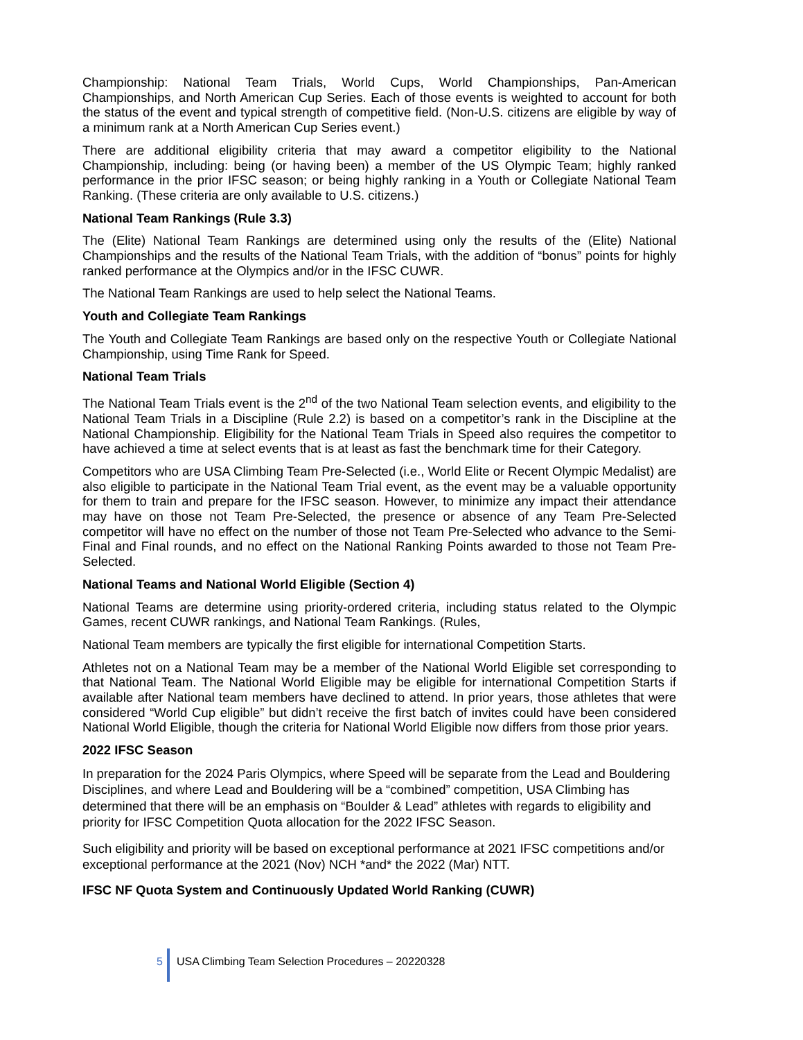Championship: National Team Trials, World Cups, World Championships, Pan-American Championships, and North American Cup Series. Each of those events is weighted to account for both the status of the event and typical strength of competitive field. (Non-U.S. citizens are eligible by way of a minimum rank at a North American Cup Series event.)
There are additional eligibility criteria that may award a competitor eligibility to the National Championship, including: being (or having been) a member of the US Olympic Team; highly ranked performance in the prior IFSC season; or being highly ranking in a Youth or Collegiate National Team Ranking. (These criteria are only available to U.S. citizens.)
National Team Rankings (Rule 3.3)
The (Elite) National Team Rankings are determined using only the results of the (Elite) National Championships and the results of the National Team Trials, with the addition of “bonus” points for highly ranked performance at the Olympics and/or in the IFSC CUWR.
The National Team Rankings are used to help select the National Teams.
Youth and Collegiate Team Rankings
The Youth and Collegiate Team Rankings are based only on the respective Youth or Collegiate National Championship, using Time Rank for Speed.
National Team Trials
The National Team Trials event is the 2<sup>nd</sup> of the two National Team selection events, and eligibility to the National Team Trials in a Discipline (Rule 2.2) is based on a competitor’s rank in the Discipline at the National Championship. Eligibility for the National Team Trials in Speed also requires the competitor to have achieved a time at select events that is at least as fast the benchmark time for their Category.
Competitors who are USA Climbing Team Pre-Selected (i.e., World Elite or Recent Olympic Medalist) are also eligible to participate in the National Team Trial event, as the event may be a valuable opportunity for them to train and prepare for the IFSC season. However, to minimize any impact their attendance may have on those not Team Pre-Selected, the presence or absence of any Team Pre-Selected competitor will have no effect on the number of those not Team Pre-Selected who advance to the Semi-Final and Final rounds, and no effect on the National Ranking Points awarded to those not Team Pre-Selected.
National Teams and National World Eligible (Section 4)
National Teams are determine using priority-ordered criteria, including status related to the Olympic Games, recent CUWR rankings, and National Team Rankings. (Rules,
National Team members are typically the first eligible for international Competition Starts.
Athletes not on a National Team may be a member of the National World Eligible set corresponding to that National Team. The National World Eligible may be eligible for international Competition Starts if available after National team members have declined to attend. In prior years, those athletes that were considered “World Cup eligible” but didn’t receive the first batch of invites could have been considered National World Eligible, though the criteria for National World Eligible now differs from those prior years.
2022 IFSC Season
In preparation for the 2024 Paris Olympics, where Speed will be separate from the Lead and Bouldering Disciplines, and where Lead and Bouldering will be a “combined” competition, USA Climbing has determined that there will be an emphasis on “Boulder & Lead” athletes with regards to eligibility and priority for IFSC Competition Quota allocation for the 2022 IFSC Season.
Such eligibility and priority will be based on exceptional performance at 2021 IFSC competitions and/or exceptional performance at the 2021 (Nov) NCH *and* the 2022 (Mar) NTT.
IFSC NF Quota System and Continuously Updated World Ranking (CUWR)
5 USA Climbing Team Selection Procedures – 20220328